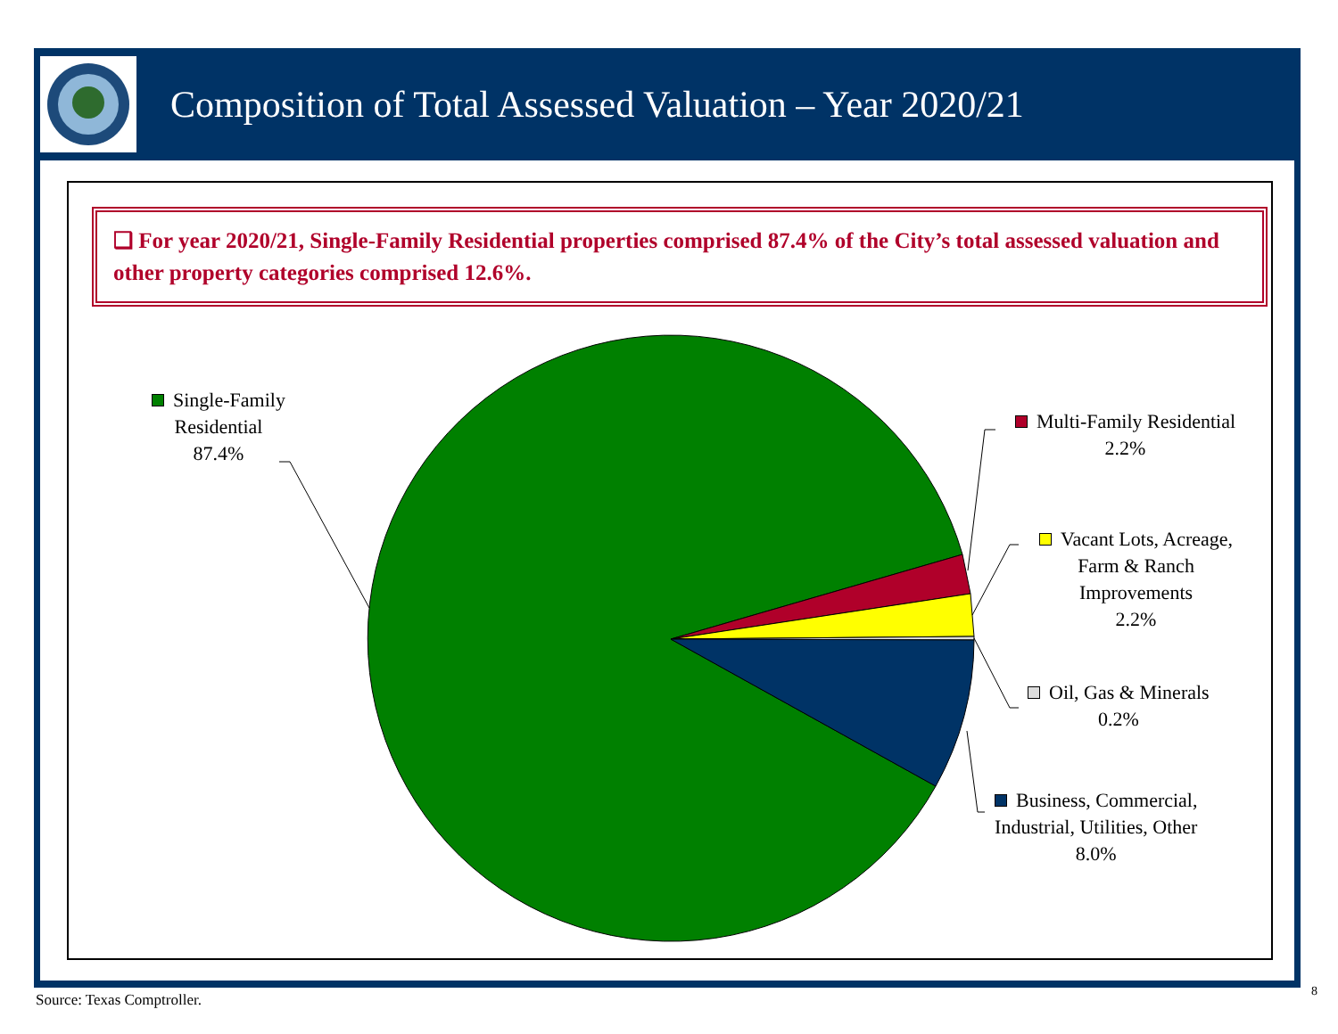Composition of Total Assessed Valuation – Year 2020/21
❑ For year 2020/21, Single-Family Residential properties comprised 87.4% of the City’s total assessed valuation and other property categories comprised 12.6%.
Single-Family
Residential
87.4%
Multi-Family Residential
2.2%
Vacant Lots, Acreage,
Farm & Ranch
Improvements
2.2%
Oil, Gas & Minerals
0.2%
Business, Commercial,
Industrial, Utilities, Other
8.0%
Source: Texas Comptroller. 8